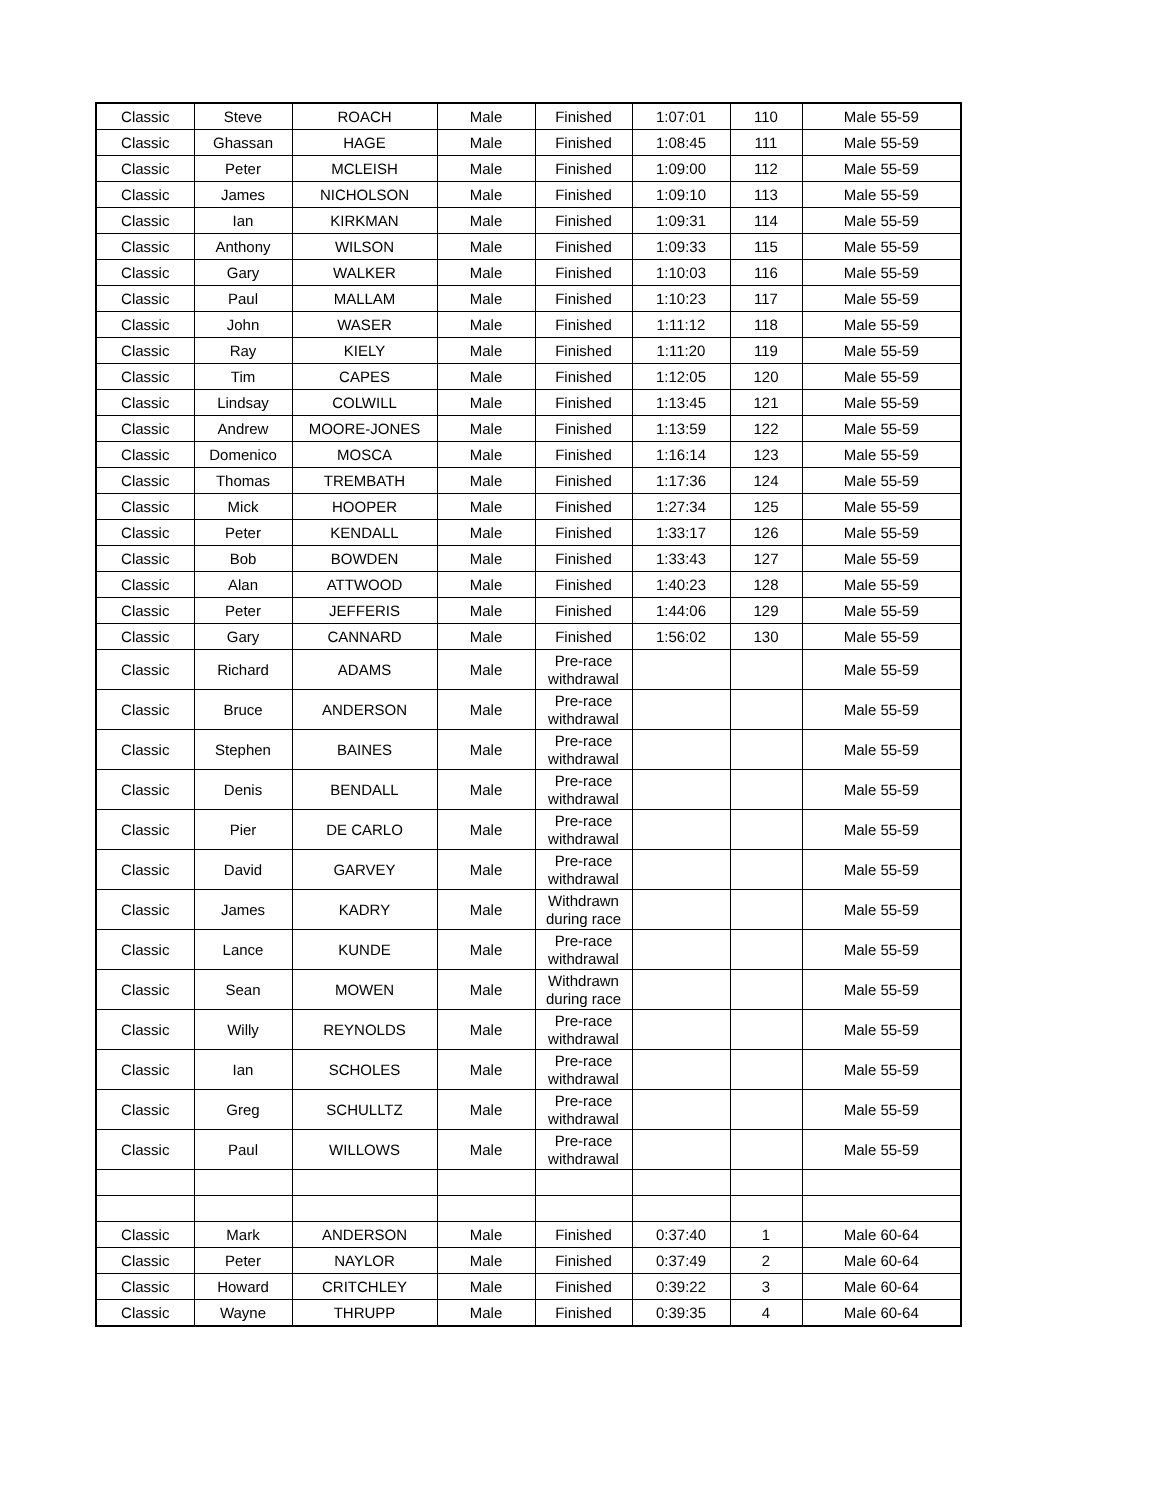| Classic | Steve | ROACH | Male | Finished | 1:07:01 | 110 | Male 55-59 |
| Classic | Ghassan | HAGE | Male | Finished | 1:08:45 | 111 | Male 55-59 |
| Classic | Peter | MCLEISH | Male | Finished | 1:09:00 | 112 | Male 55-59 |
| Classic | James | NICHOLSON | Male | Finished | 1:09:10 | 113 | Male 55-59 |
| Classic | Ian | KIRKMAN | Male | Finished | 1:09:31 | 114 | Male 55-59 |
| Classic | Anthony | WILSON | Male | Finished | 1:09:33 | 115 | Male 55-59 |
| Classic | Gary | WALKER | Male | Finished | 1:10:03 | 116 | Male 55-59 |
| Classic | Paul | MALLAM | Male | Finished | 1:10:23 | 117 | Male 55-59 |
| Classic | John | WASER | Male | Finished | 1:11:12 | 118 | Male 55-59 |
| Classic | Ray | KIELY | Male | Finished | 1:11:20 | 119 | Male 55-59 |
| Classic | Tim | CAPES | Male | Finished | 1:12:05 | 120 | Male 55-59 |
| Classic | Lindsay | COLWILL | Male | Finished | 1:13:45 | 121 | Male 55-59 |
| Classic | Andrew | MOORE-JONES | Male | Finished | 1:13:59 | 122 | Male 55-59 |
| Classic | Domenico | MOSCA | Male | Finished | 1:16:14 | 123 | Male 55-59 |
| Classic | Thomas | TREMBATH | Male | Finished | 1:17:36 | 124 | Male 55-59 |
| Classic | Mick | HOOPER | Male | Finished | 1:27:34 | 125 | Male 55-59 |
| Classic | Peter | KENDALL | Male | Finished | 1:33:17 | 126 | Male 55-59 |
| Classic | Bob | BOWDEN | Male | Finished | 1:33:43 | 127 | Male 55-59 |
| Classic | Alan | ATTWOOD | Male | Finished | 1:40:23 | 128 | Male 55-59 |
| Classic | Peter | JEFFERIS | Male | Finished | 1:44:06 | 129 | Male 55-59 |
| Classic | Gary | CANNARD | Male | Finished | 1:56:02 | 130 | Male 55-59 |
| Classic | Richard | ADAMS | Male | Pre-race withdrawal | | | Male 55-59 |
| Classic | Bruce | ANDERSON | Male | Pre-race withdrawal | | | Male 55-59 |
| Classic | Stephen | BAINES | Male | Pre-race withdrawal | | | Male 55-59 |
| Classic | Denis | BENDALL | Male | Pre-race withdrawal | | | Male 55-59 |
| Classic | Pier | DE CARLO | Male | Pre-race withdrawal | | | Male 55-59 |
| Classic | David | GARVEY | Male | Pre-race withdrawal | | | Male 55-59 |
| Classic | James | KADRY | Male | Withdrawn during race | | | Male 55-59 |
| Classic | Lance | KUNDE | Male | Pre-race withdrawal | | | Male 55-59 |
| Classic | Sean | MOWEN | Male | Withdrawn during race | | | Male 55-59 |
| Classic | Willy | REYNOLDS | Male | Pre-race withdrawal | | | Male 55-59 |
| Classic | Ian | SCHOLES | Male | Pre-race withdrawal | | | Male 55-59 |
| Classic | Greg | SCHULLTZ | Male | Pre-race withdrawal | | | Male 55-59 |
| Classic | Paul | WILLOWS | Male | Pre-race withdrawal | | | Male 55-59 |
| Classic | Mark | ANDERSON | Male | Finished | 0:37:40 | 1 | Male 60-64 |
| Classic | Peter | NAYLOR | Male | Finished | 0:37:49 | 2 | Male 60-64 |
| Classic | Howard | CRITCHLEY | Male | Finished | 0:39:22 | 3 | Male 60-64 |
| Classic | Wayne | THRUPP | Male | Finished | 0:39:35 | 4 | Male 60-64 |